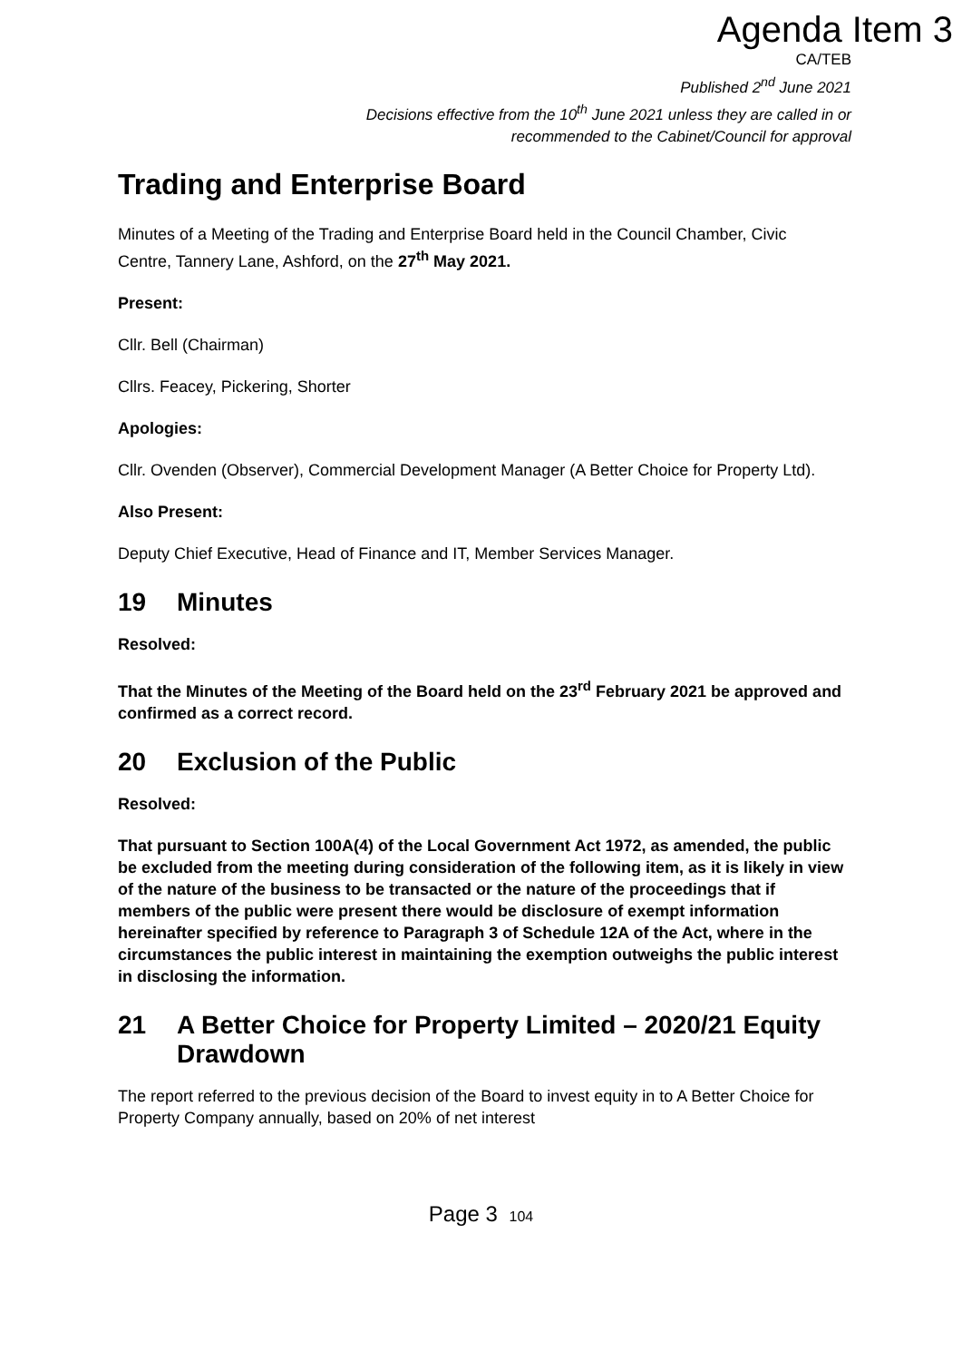Agenda Item 3
CA/TEB
Published 2<sup>nd</sup> June 2021
Decisions effective from the 10<sup>th</sup> June 2021 unless they are called in or
recommended to the Cabinet/Council for approval
Trading and Enterprise Board
Minutes of a Meeting of the Trading and Enterprise Board held in the Council Chamber, Civic Centre, Tannery Lane, Ashford, on the 27<sup>th</sup> May 2021.
Present:
Cllr. Bell (Chairman)
Cllrs. Feacey, Pickering, Shorter
Apologies:
Cllr. Ovenden (Observer), Commercial Development Manager (A Better Choice for Property Ltd).
Also Present:
Deputy Chief Executive, Head of Finance and IT, Member Services Manager.
19 Minutes
Resolved:
That the Minutes of the Meeting of the Board held on the 23<sup>rd</sup> February 2021 be approved and confirmed as a correct record.
20 Exclusion of the Public
Resolved:
That pursuant to Section 100A(4) of the Local Government Act 1972, as amended, the public be excluded from the meeting during consideration of the following item, as it is likely in view of the nature of the business to be transacted or the nature of the proceedings that if members of the public were present there would be disclosure of exempt information hereinafter specified by reference to Paragraph 3 of Schedule 12A of the Act, where in the circumstances the public interest in maintaining the exemption outweighs the public interest in disclosing the information.
21 A Better Choice for Property Limited – 2020/21 Equity Drawdown
The report referred to the previous decision of the Board to invest equity in to A Better Choice for Property Company annually, based on 20% of net interest
Page 3 104